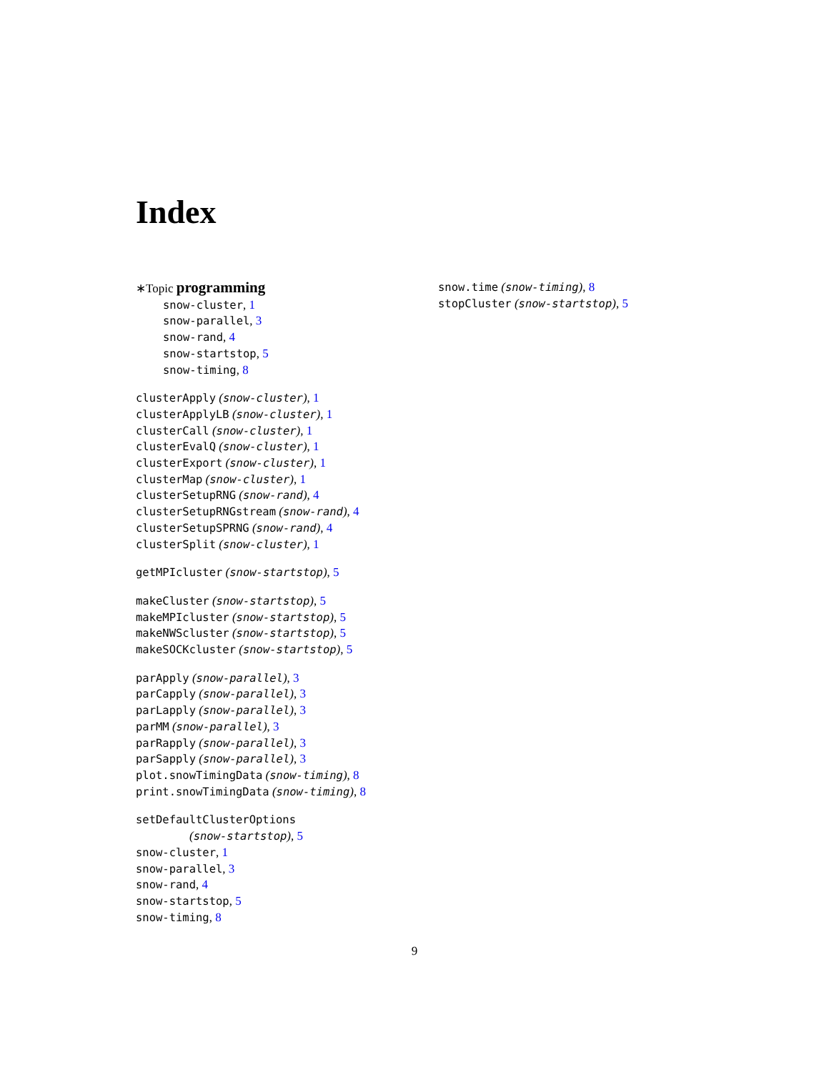Index
∗Topic programming
snow-cluster, 1
snow-parallel, 3
snow-rand, 4
snow-startstop, 5
snow-timing, 8
clusterApply (snow-cluster), 1
clusterApplyLB (snow-cluster), 1
clusterCall (snow-cluster), 1
clusterEvalQ (snow-cluster), 1
clusterExport (snow-cluster), 1
clusterMap (snow-cluster), 1
clusterSetupRNG (snow-rand), 4
clusterSetupRNGstream (snow-rand), 4
clusterSetupSPRNG (snow-rand), 4
clusterSplit (snow-cluster), 1
getMPIcluster (snow-startstop), 5
makeCluster (snow-startstop), 5
makeMPIcluster (snow-startstop), 5
makeNWScluster (snow-startstop), 5
makeSOCKcluster (snow-startstop), 5
parApply (snow-parallel), 3
parCapply (snow-parallel), 3
parLapply (snow-parallel), 3
parMM (snow-parallel), 3
parRapply (snow-parallel), 3
parSapply (snow-parallel), 3
plot.snowTimingData (snow-timing), 8
print.snowTimingData (snow-timing), 8
setDefaultClusterOptions
(snow-startstop), 5
snow-cluster, 1
snow-parallel, 3
snow-rand, 4
snow-startstop, 5
snow-timing, 8
snow.time (snow-timing), 8
stopCluster (snow-startstop), 5
9